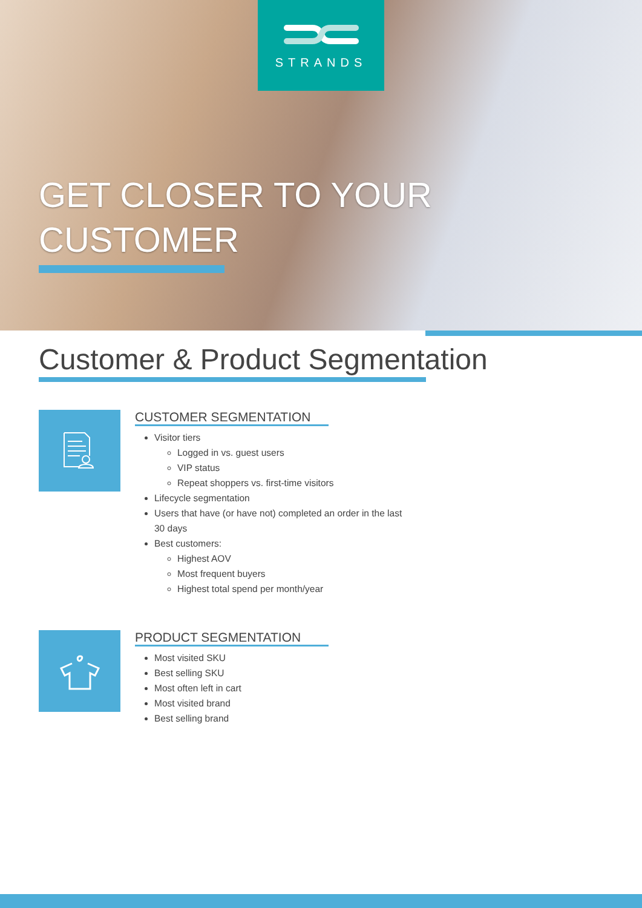STRANDS
GET CLOSER TO YOUR
CUSTOMER
Customer & Product Segmentation
CUSTOMER SEGMENTATION
Visitor tiers
Logged in vs. guest users
VIP status
Repeat shoppers vs. first-time visitors
Lifecycle segmentation
Users that have (or have not) completed an order in the last 30 days
Best customers:
Highest AOV
Most frequent buyers
Highest total spend per month/year
PRODUCT SEGMENTATION
Most visited SKU
Best selling SKU
Most often left in cart
Most visited brand
Best selling brand